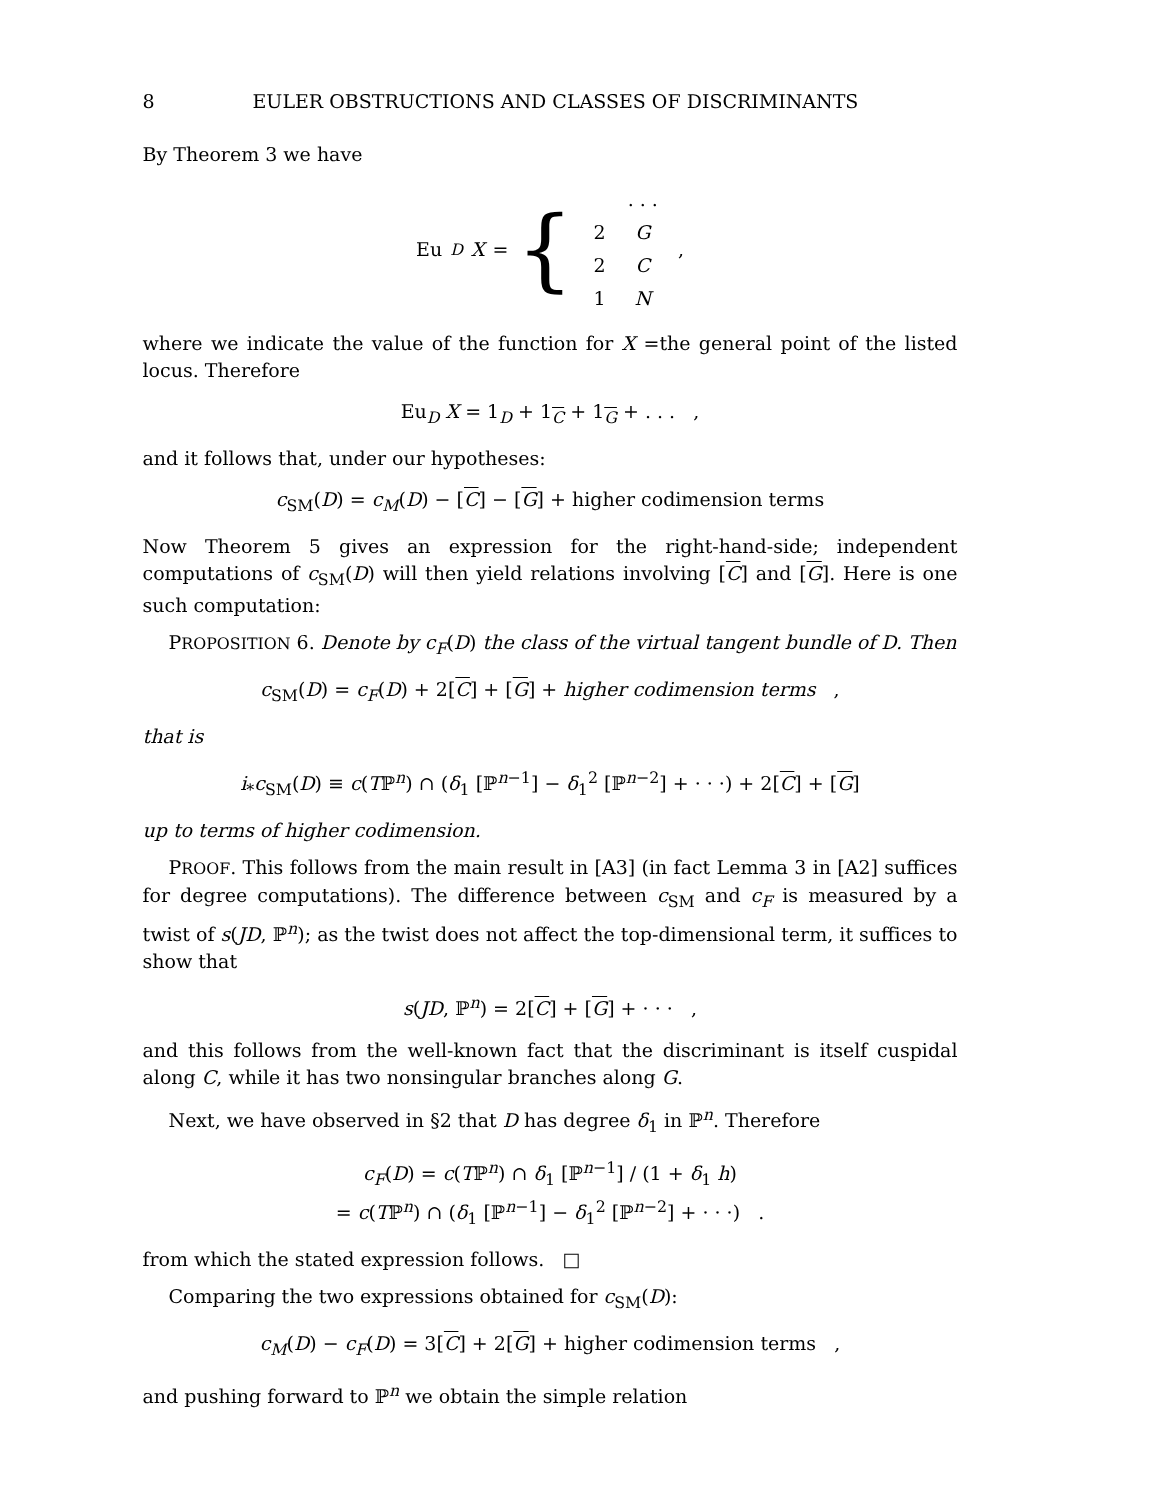8 EULER OBSTRUCTIONS AND CLASSES OF DISCRIMINANTS
By Theorem 3 we have
Eu<sub>D</sub> X = {
| | . . . |
| 2 | G |
| 2 | C |
| 1 | N |
,
where we indicate the value of the function for X =the general point of the listed locus. Therefore
Eu<sub>D</sub> X = 1<sub>D</sub> + 1<sub>C</sub> + 1<sub>G</sub> + . . . ,
and it follows that, under our hypotheses:
c<sub>SM</sub>(D) = c<sub>M</sub>(D) − [C] − [G] + higher codimension terms
Now Theorem 5 gives an expression for the right-hand-side; independent computations of c<sub>SM</sub>(D) will then yield relations involving [C] and [G]. Here is one such computation:
PROPOSITION 6. Denote by c<sub>F</sub>(D) the class of the virtual tangent bundle of D. Then
c<sub>SM</sub>(D) = c<sub>F</sub>(D) + 2[C] + [G] + higher codimension terms ,
that is
i<sub>*</sub>c<sub>SM</sub>(D) ≡ c(Tℙ<sup>n</sup>) ∩ (δ<sub>1</sub> [ℙ<sup>n−1</sup>] − δ<sub>1</sub><sup>2</sup> [ℙ<sup>n−2</sup>] + · · ·) + 2[C] + [G]
up to terms of higher codimension.
PROOF. This follows from the main result in [A3] (in fact Lemma 3 in [A2] suffices for degree computations). The difference between c<sub>SM</sub> and c<sub>F</sub> is measured by a twist of s(JD, ℙ<sup>n</sup>); as the twist does not affect the top-dimensional term, it suffices to show that
s(JD, ℙ<sup>n</sup>) = 2[C] + [G] + · · · ,
and this follows from the well-known fact that the discriminant is itself cuspidal along C, while it has two nonsingular branches along G.
Next, we have observed in §2 that D has degree δ<sub>1</sub> in ℙ<sup>n</sup>. Therefore
c<sub>F</sub>(D) = c(Tℙ<sup>n</sup>) ∩ δ<sub>1</sub> [ℙ<sup>n−1</sup>] / (1 + δ<sub>1</sub> h)
= c(Tℙ<sup>n</sup>) ∩ (δ<sub>1</sub> [ℙ<sup>n−1</sup>] − δ<sub>1</sub><sup>2</sup> [ℙ<sup>n−2</sup>] + · · ·) .
from which the stated expression follows. □
Comparing the two expressions obtained for c<sub>SM</sub>(D):
c<sub>M</sub>(D) − c<sub>F</sub>(D) = 3[C] + 2[G] + higher codimension terms ,
and pushing forward to ℙ<sup>n</sup> we obtain the simple relation